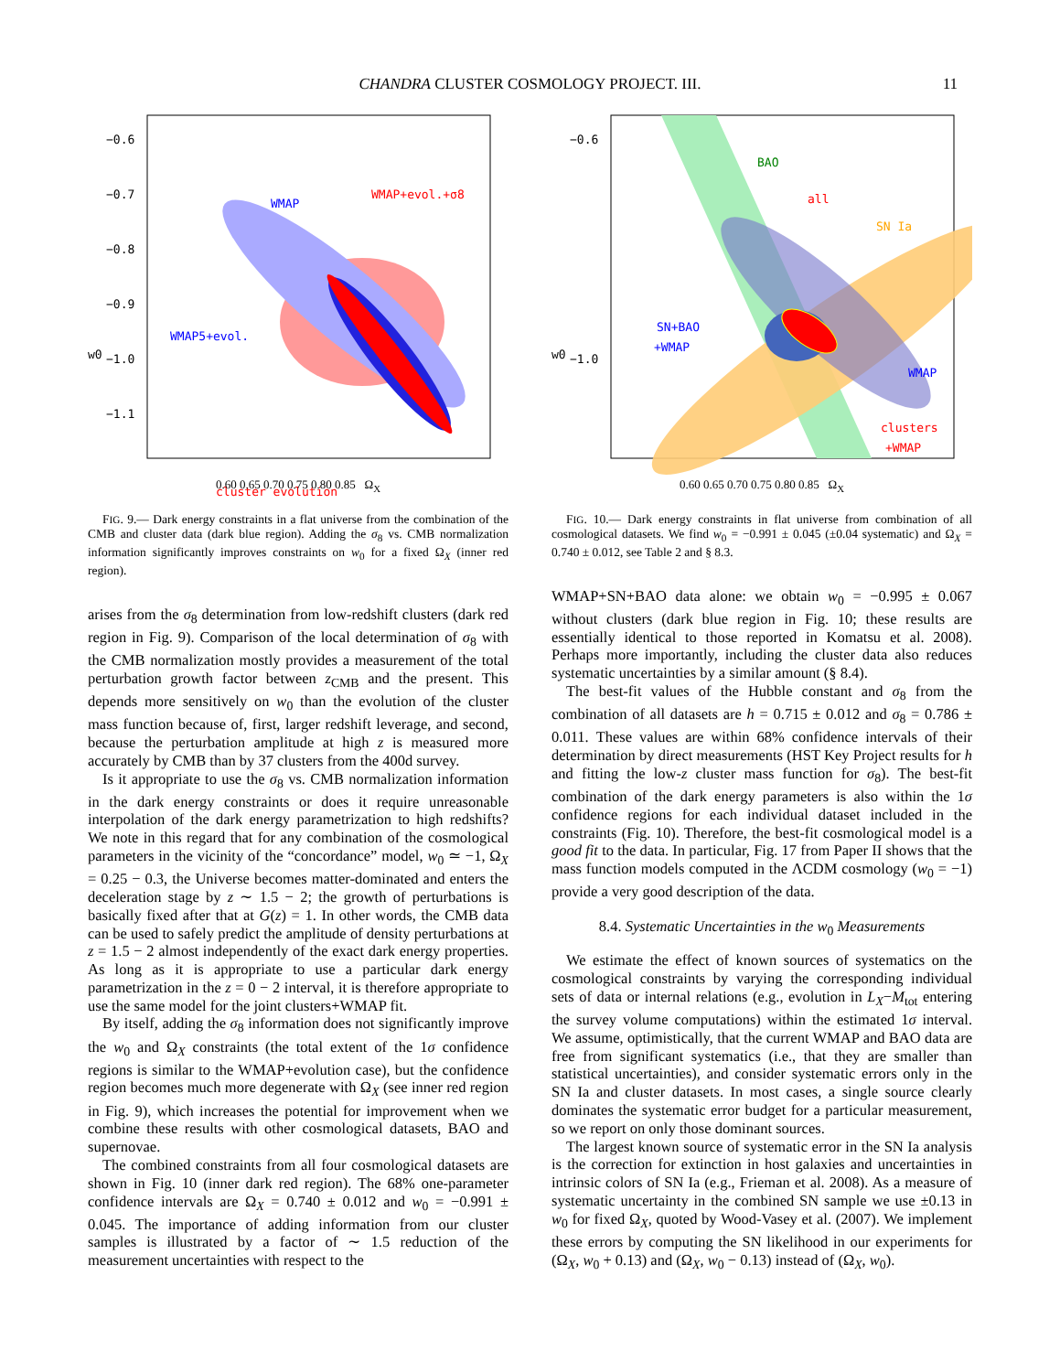CHANDRA CLUSTER COSMOLOGY PROJECT. III. 11
WMAP
WMAP+evol.+σ8
WMAP5+evol.
cluster evolution
−0.6
−0.7
−0.8
−0.9
−1.0
−1.1
w0
0.60 0.65 0.70 0.75 0.80 0.85 Ω<sub>X</sub>
FIG. 9.— Dark energy constraints in a flat universe from the combination of the CMB and cluster data (dark blue region). Adding the σ<sub>8</sub> vs. CMB normalization information significantly improves constraints on w<sub>0</sub> for a fixed Ω<sub>X</sub> (inner red region).
arises from the σ<sub>8</sub> determination from low-redshift clusters (dark red region in Fig. 9). Comparison of the local determination of σ<sub>8</sub> with the CMB normalization mostly provides a measurement of the total perturbation growth factor between z<sub>CMB</sub> and the present. This depends more sensitively on w<sub>0</sub> than the evolution of the cluster mass function because of, first, larger redshift leverage, and second, because the perturbation amplitude at high z is measured more accurately by CMB than by 37 clusters from the 400d survey.
Is it appropriate to use the σ<sub>8</sub> vs. CMB normalization information in the dark energy constraints or does it require unreasonable interpolation of the dark energy parametrization to high redshifts? We note in this regard that for any combination of the cosmological parameters in the vicinity of the “concordance” model, w<sub>0</sub> ≃ −1, Ω<sub>X</sub> = 0.25 − 0.3, the Universe becomes matter-dominated and enters the deceleration stage by z ∼ 1.5 − 2; the growth of perturbations is basically fixed after that at G(z) = 1. In other words, the CMB data can be used to safely predict the amplitude of density perturbations at z = 1.5 − 2 almost independently of the exact dark energy properties. As long as it is appropriate to use a particular dark energy parametrization in the z = 0 − 2 interval, it is therefore appropriate to use the same model for the joint clusters+WMAP fit.
By itself, adding the σ<sub>8</sub> information does not significantly improve the w<sub>0</sub> and Ω<sub>X</sub> constraints (the total extent of the 1σ confidence regions is similar to the WMAP+evolution case), but the confidence region becomes much more degenerate with Ω<sub>X</sub> (see inner red region in Fig. 9), which increases the potential for improvement when we combine these results with other cosmological datasets, BAO and supernovae.
The combined constraints from all four cosmological datasets are shown in Fig. 10 (inner dark red region). The 68% one-parameter confidence intervals are Ω<sub>X</sub> = 0.740 ± 0.012 and w<sub>0</sub> = −0.991 ± 0.045. The importance of adding information from our cluster samples is illustrated by a factor of ∼ 1.5 reduction of the measurement uncertainties with respect to the
BAO
all
SN Ia
SN+BAO
+WMAP
WMAP
clusters
+WMAP
−0.6
−1.0
w0
0.60 0.65 0.70 0.75 0.80 0.85 Ω<sub>X</sub>
FIG. 10.— Dark energy constraints in flat universe from combination of all cosmological datasets. We find w<sub>0</sub> = −0.991 ± 0.045 (±0.04 systematic) and Ω<sub>X</sub> = 0.740 ± 0.012, see Table 2 and § 8.3.
WMAP+SN+BAO data alone: we obtain w<sub>0</sub> = −0.995 ± 0.067 without clusters (dark blue region in Fig. 10; these results are essentially identical to those reported in Komatsu et al. 2008). Perhaps more importantly, including the cluster data also reduces systematic uncertainties by a similar amount (§ 8.4).
The best-fit values of the Hubble constant and σ<sub>8</sub> from the combination of all datasets are h = 0.715 ± 0.012 and σ<sub>8</sub> = 0.786 ± 0.011. These values are within 68% confidence intervals of their determination by direct measurements (HST Key Project results for h and fitting the low-z cluster mass function for σ<sub>8</sub>). The best-fit combination of the dark energy parameters is also within the 1σ confidence regions for each individual dataset included in the constraints (Fig. 10). Therefore, the best-fit cosmological model is a good fit to the data. In particular, Fig. 17 from Paper II shows that the mass function models computed in the ΛCDM cosmology (w<sub>0</sub> = −1) provide a very good description of the data.
8.4. Systematic Uncertainties in the w<sub>0</sub> Measurements
We estimate the effect of known sources of systematics on the cosmological constraints by varying the corresponding individual sets of data or internal relations (e.g., evolution in L<sub>X</sub>−M<sub>tot</sub> entering the survey volume computations) within the estimated 1σ interval. We assume, optimistically, that the current WMAP and BAO data are free from significant systematics (i.e., that they are smaller than statistical uncertainties), and consider systematic errors only in the SN Ia and cluster datasets. In most cases, a single source clearly dominates the systematic error budget for a particular measurement, so we report on only those dominant sources.
The largest known source of systematic error in the SN Ia analysis is the correction for extinction in host galaxies and uncertainties in intrinsic colors of SN Ia (e.g., Frieman et al. 2008). As a measure of systematic uncertainty in the combined SN sample we use ±0.13 in w<sub>0</sub> for fixed Ω<sub>X</sub>, quoted by Wood-Vasey et al. (2007). We implement these errors by computing the SN likelihood in our experiments for (Ω<sub>X</sub>, w<sub>0</sub> + 0.13) and (Ω<sub>X</sub>, w<sub>0</sub> − 0.13) instead of (Ω<sub>X</sub>, w<sub>0</sub>).